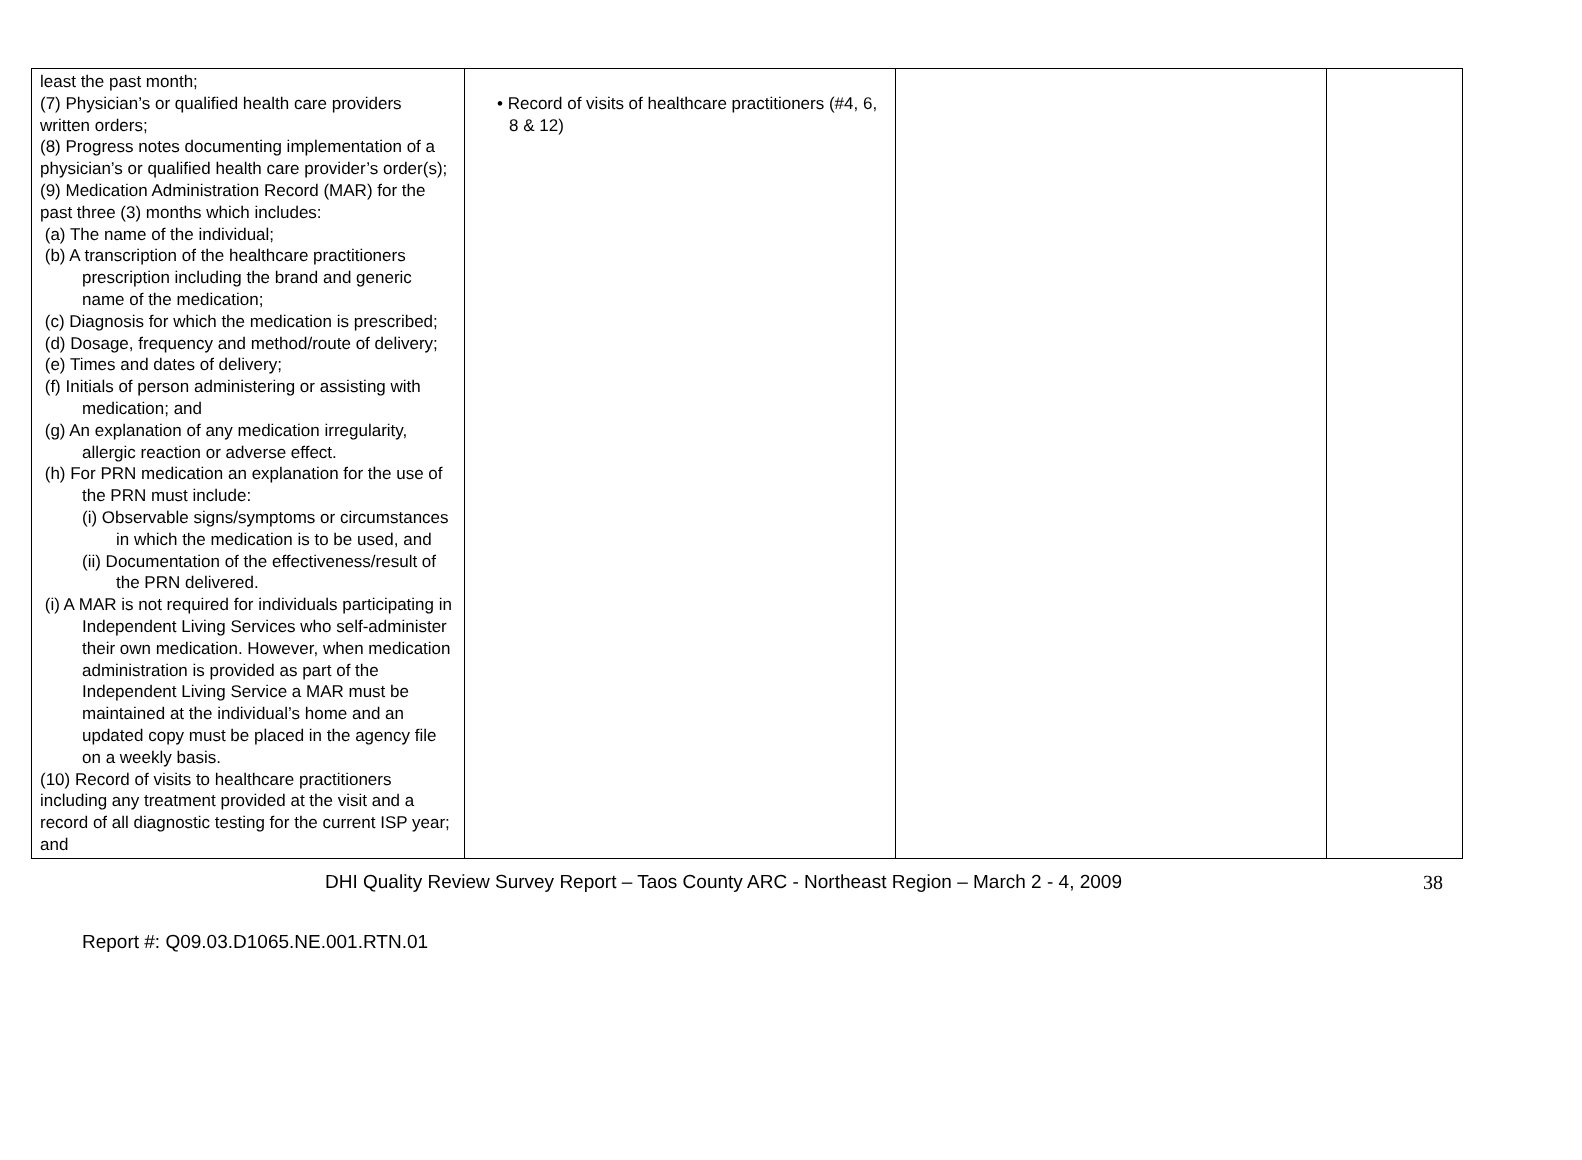| least the past month; (7) Physician’s or qualified health care providers written orders; (8) Progress notes documenting implementation of a physician’s or qualified health care provider’s order(s); (9) Medication Administration Record (MAR) for the past three (3) months which includes: (a) The name of the individual; (b) A transcription of the healthcare practitioners prescription including the brand and generic name of the medication; (c) Diagnosis for which the medication is prescribed; (d) Dosage, frequency and method/route of delivery; (e) Times and dates of delivery; (f) Initials of person administering or assisting with medication; and (g) An explanation of any medication irregularity, allergic reaction or adverse effect. (h) For PRN medication an explanation for the use of the PRN must include: (i) Observable signs/symptoms or circumstances in which the medication is to be used, and (ii) Documentation of the effectiveness/result of the PRN delivered. (i) A MAR is not required for individuals participating in Independent Living Services who self-administer their own medication. However, when medication administration is provided as part of the Independent Living Service a MAR must be maintained at the individual’s home and an updated copy must be placed in the agency file on a weekly basis. (10) Record of visits to healthcare practitioners including any treatment provided at the visit and a record of all diagnostic testing for the current ISP year; and | • Record of visits of healthcare practitioners (#4, 6, 8 & 12) | | |
DHI Quality Review Survey Report – Taos County ARC - Northeast Region – March 2 - 4, 2009 38
Report #: Q09.03.D1065.NE.001.RTN.01